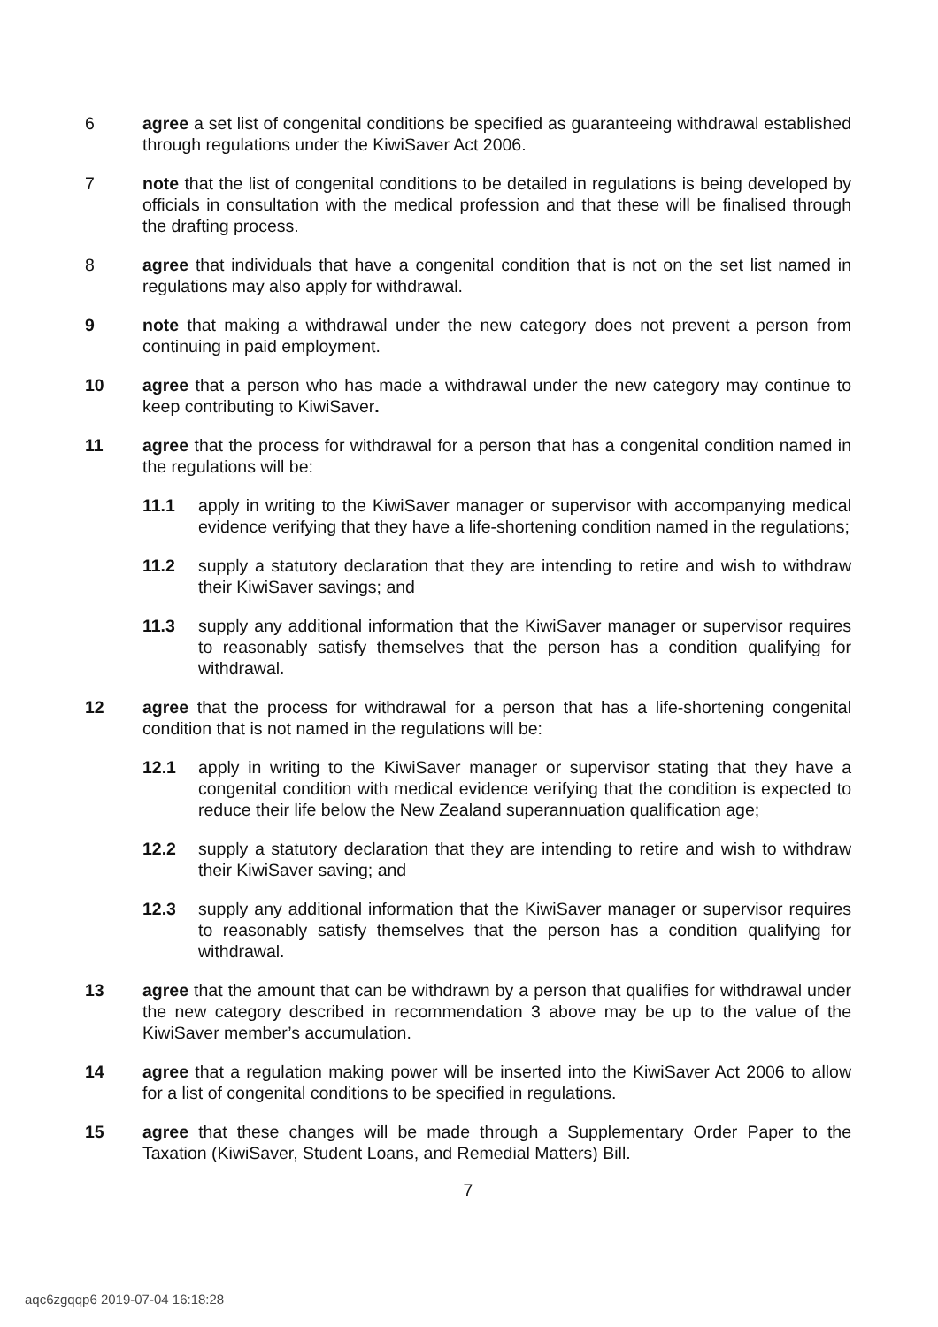6 agree a set list of congenital conditions be specified as guaranteeing withdrawal established through regulations under the KiwiSaver Act 2006.
7 note that the list of congenital conditions to be detailed in regulations is being developed by officials in consultation with the medical profession and that these will be finalised through the drafting process.
8 agree that individuals that have a congenital condition that is not on the set list named in regulations may also apply for withdrawal.
9 note that making a withdrawal under the new category does not prevent a person from continuing in paid employment.
10 agree that a person who has made a withdrawal under the new category may continue to keep contributing to KiwiSaver.
11 agree that the process for withdrawal for a person that has a congenital condition named in the regulations will be:
11.1 apply in writing to the KiwiSaver manager or supervisor with accompanying medical evidence verifying that they have a life-shortening condition named in the regulations;
11.2 supply a statutory declaration that they are intending to retire and wish to withdraw their KiwiSaver savings; and
11.3 supply any additional information that the KiwiSaver manager or supervisor requires to reasonably satisfy themselves that the person has a condition qualifying for withdrawal.
12 agree that the process for withdrawal for a person that has a life-shortening congenital condition that is not named in the regulations will be:
12.1 apply in writing to the KiwiSaver manager or supervisor stating that they have a congenital condition with medical evidence verifying that the condition is expected to reduce their life below the New Zealand superannuation qualification age;
12.2 supply a statutory declaration that they are intending to retire and wish to withdraw their KiwiSaver saving; and
12.3 supply any additional information that the KiwiSaver manager or supervisor requires to reasonably satisfy themselves that the person has a condition qualifying for withdrawal.
13 agree that the amount that can be withdrawn by a person that qualifies for withdrawal under the new category described in recommendation 3 above may be up to the value of the KiwiSaver member’s accumulation.
14 agree that a regulation making power will be inserted into the KiwiSaver Act 2006 to allow for a list of congenital conditions to be specified in regulations.
15 agree that these changes will be made through a Supplementary Order Paper to the Taxation (KiwiSaver, Student Loans, and Remedial Matters) Bill.
7
aqc6zgqqp6 2019-07-04 16:18:28